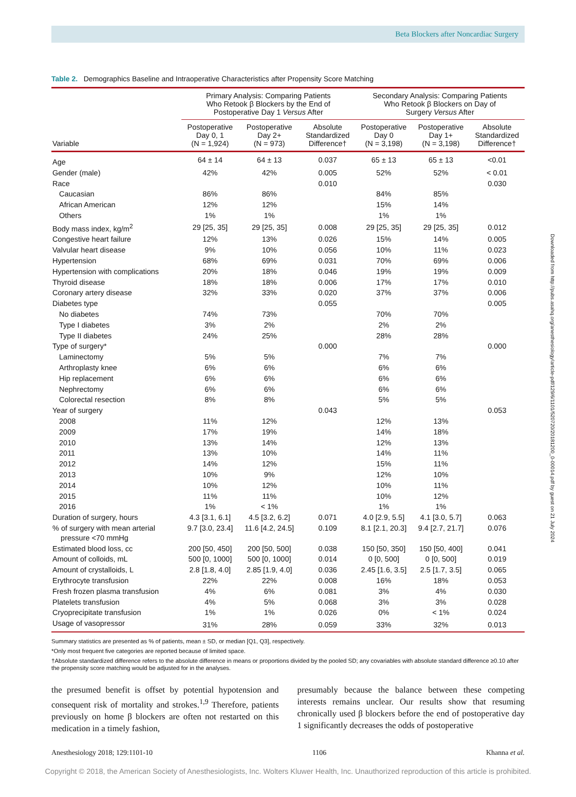Beta Blockers after Noncardiac Surgery
Table 2. Demographics Baseline and Intraoperative Characteristics after Propensity Score Matching
| | Primary Analysis: Comparing Patients Who Retook β Blockers by the End of Postoperative Day 1 Versus After | | | Secondary Analysis: Comparing Patients Who Retook β Blockers on Day of Surgery Versus After | | |
| --- | --- | --- | --- | --- | --- | --- |
| Variable | Postoperative Day 0, 1 (N = 1,924) | Postoperative Day 2+ (N = 973) | Absolute Standardized Difference† | Postoperative Day 0 (N = 3,198) | Postoperative Day 1+ (N = 3,198) | Absolute Standardized Difference† |
| Age | 64 ± 14 | 64 ± 13 | 0.037 | 65 ± 13 | 65 ± 13 | <0.01 |
| Gender (male) | 42% | 42% | 0.005 | 52% | 52% | < 0.01 |
| Race | | | 0.010 | | | 0.030 |
| Caucasian | 86% | 86% | | 84% | 85% | |
| African American | 12% | 12% | | 15% | 14% | |
| Others | 1% | 1% | | 1% | 1% | |
| Body mass index, kg/m<sup>2</sup> | 29 [25, 35] | 29 [25, 35] | 0.008 | 29 [25, 35] | 29 [25, 35] | 0.012 |
| Congestive heart failure | 12% | 13% | 0.026 | 15% | 14% | 0.005 |
| Valvular heart disease | 9% | 10% | 0.056 | 10% | 11% | 0.023 |
| Hypertension | 68% | 69% | 0.031 | 70% | 69% | 0.006 |
| Hypertension with complications | 20% | 18% | 0.046 | 19% | 19% | 0.009 |
| Thyroid disease | 18% | 18% | 0.006 | 17% | 17% | 0.010 |
| Coronary artery disease | 32% | 33% | 0.020 | 37% | 37% | 0.006 |
| Diabetes type | | | 0.055 | | | 0.005 |
| No diabetes | 74% | 73% | | 70% | 70% | |
| Type I diabetes | 3% | 2% | | 2% | 2% | |
| Type II diabetes | 24% | 25% | | 28% | 28% | |
| Type of surgery* | | | 0.000 | | | 0.000 |
| Laminectomy | 5% | 5% | | 7% | 7% | |
| Arthroplasty knee | 6% | 6% | | 6% | 6% | |
| Hip replacement | 6% | 6% | | 6% | 6% | |
| Nephrectomy | 6% | 6% | | 6% | 6% | |
| Colorectal resection | 8% | 8% | | 5% | 5% | |
| Year of surgery | | | 0.043 | | | 0.053 |
| 2008 | 11% | 12% | | 12% | 13% | |
| 2009 | 17% | 19% | | 14% | 18% | |
| 2010 | 13% | 14% | | 12% | 13% | |
| 2011 | 13% | 10% | | 14% | 11% | |
| 2012 | 14% | 12% | | 15% | 11% | |
| 2013 | 10% | 9% | | 12% | 10% | |
| 2014 | 10% | 12% | | 10% | 11% | |
| 2015 | 11% | 11% | | 10% | 12% | |
| 2016 | 1% | < 1% | | 1% | 1% | |
| Duration of surgery, hours | 4.3 [3.1, 6.1] | 4.5 [3.2, 6.2] | 0.071 | 4.0 [2.9, 5.5] | 4.1 [3.0, 5.7] | 0.063 |
| % of surgery with mean arterial pressure <70 mmHg | 9.7 [3.0, 23.4] | 11.6 [4.2, 24.5] | 0.109 | 8.1 [2.1, 20.3] | 9.4 [2.7, 21.7] | 0.076 |
| Estimated blood loss, cc | 200 [50, 450] | 200 [50, 500] | 0.038 | 150 [50, 350] | 150 [50, 400] | 0.041 |
| Amount of colloids, mL | 500 [0, 1000] | 500 [0, 1000] | 0.014 | 0 [0, 500] | 0 [0, 500] | 0.019 |
| Amount of crystalloids, L | 2.8 [1.8, 4.0] | 2.85 [1.9, 4.0] | 0.036 | 2.45 [1.6, 3.5] | 2.5 [1.7, 3.5] | 0.065 |
| Erythrocyte transfusion | 22% | 22% | 0.008 | 16% | 18% | 0.053 |
| Fresh frozen plasma transfusion | 4% | 6% | 0.081 | 3% | 4% | 0.030 |
| Platelets transfusion | 4% | 5% | 0.068 | 3% | 3% | 0.028 |
| Cryoprecipitate transfusion | 1% | 1% | 0.026 | 0% | < 1% | 0.024 |
| Usage of vasopressor | 31% | 28% | 0.059 | 33% | 32% | 0.013 |
Summary statistics are presented as % of patients, mean ± SD, or median [Q1, Q3], respectively.
*Only most frequent five categories are reported because of limited space.
†Absolute standardized difference refers to the absolute difference in means or proportions divided by the pooled SD; any covariables with absolute standard difference ≥0.10 after the propensity score matching would be adjusted for in the analyses.
the presumed benefit is offset by potential hypotension and consequent risk of mortality and strokes.<sup>1,9</sup> Therefore, patients previously on home β blockers are often not restarted on this medication in a timely fashion,
presumably because the balance between these competing interests remains unclear. Our results show that resuming chronically used β blockers before the end of postoperative day 1 significantly decreases the odds of postoperative
Anesthesiology 2018; 129:1101-10 1106 Khanna et al.
Copyright © 2018, the American Society of Anesthesiologists, Inc. Wolters Kluwer Health, Inc. Unauthorized reproduction of this article is prohibited.
Downloaded from http://pubs.asahq.org/anesthesiology/article-pdf/129/6/1101/520720/20181200_0-00014.pdf by guest on 21 July 2024